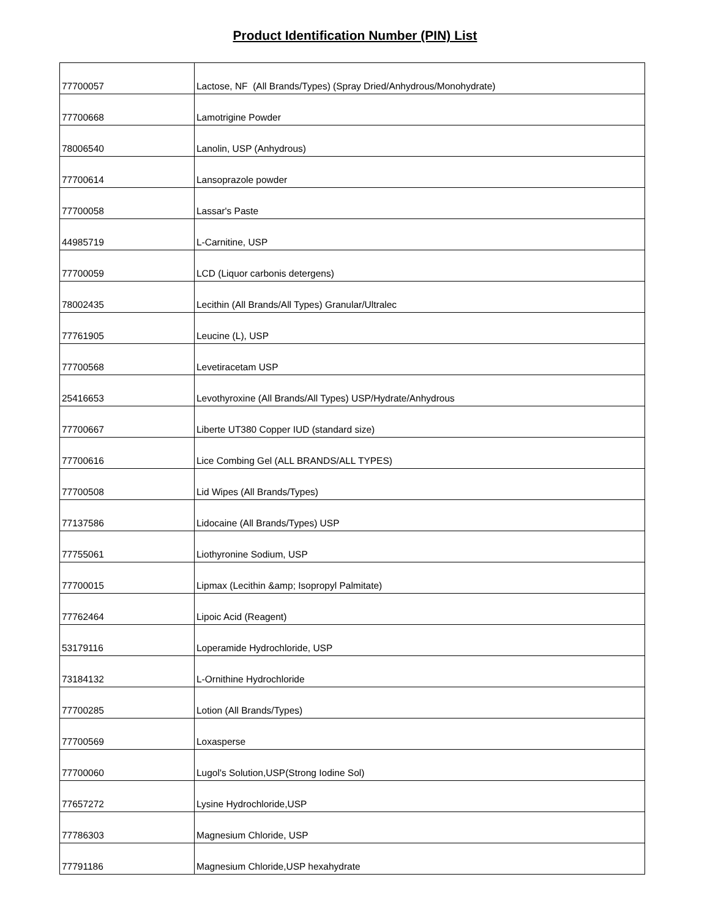Product Identification Number (PIN) List
| 77700057 | Lactose, NF (All Brands/Types) (Spray Dried/Anhydrous/Monohydrate) |
| 77700668 | Lamotrigine Powder |
| 78006540 | Lanolin, USP (Anhydrous) |
| 77700614 | Lansoprazole powder |
| 77700058 | Lassar's Paste |
| 44985719 | L-Carnitine, USP |
| 77700059 | LCD (Liquor carbonis detergens) |
| 78002435 | Lecithin (All Brands/All Types) Granular/Ultralec |
| 77761905 | Leucine (L), USP |
| 77700568 | Levetiracetam USP |
| 25416653 | Levothyroxine (All Brands/All Types) USP/Hydrate/Anhydrous |
| 77700667 | Liberte UT380 Copper IUD (standard size) |
| 77700616 | Lice Combing Gel (ALL BRANDS/ALL TYPES) |
| 77700508 | Lid Wipes (All Brands/Types) |
| 77137586 | Lidocaine (All Brands/Types) USP |
| 77755061 | Liothyronine Sodium, USP |
| 77700015 | Lipmax (Lecithin &amp; Isopropyl Palmitate) |
| 77762464 | Lipoic Acid (Reagent) |
| 53179116 | Loperamide Hydrochloride, USP |
| 73184132 | L-Ornithine Hydrochloride |
| 77700285 | Lotion (All Brands/Types) |
| 77700569 | Loxasperse |
| 77700060 | Lugol's Solution,USP(Strong Iodine Sol) |
| 77657272 | Lysine Hydrochloride,USP |
| 77786303 | Magnesium Chloride, USP |
| 77791186 | Magnesium Chloride,USP hexahydrate |